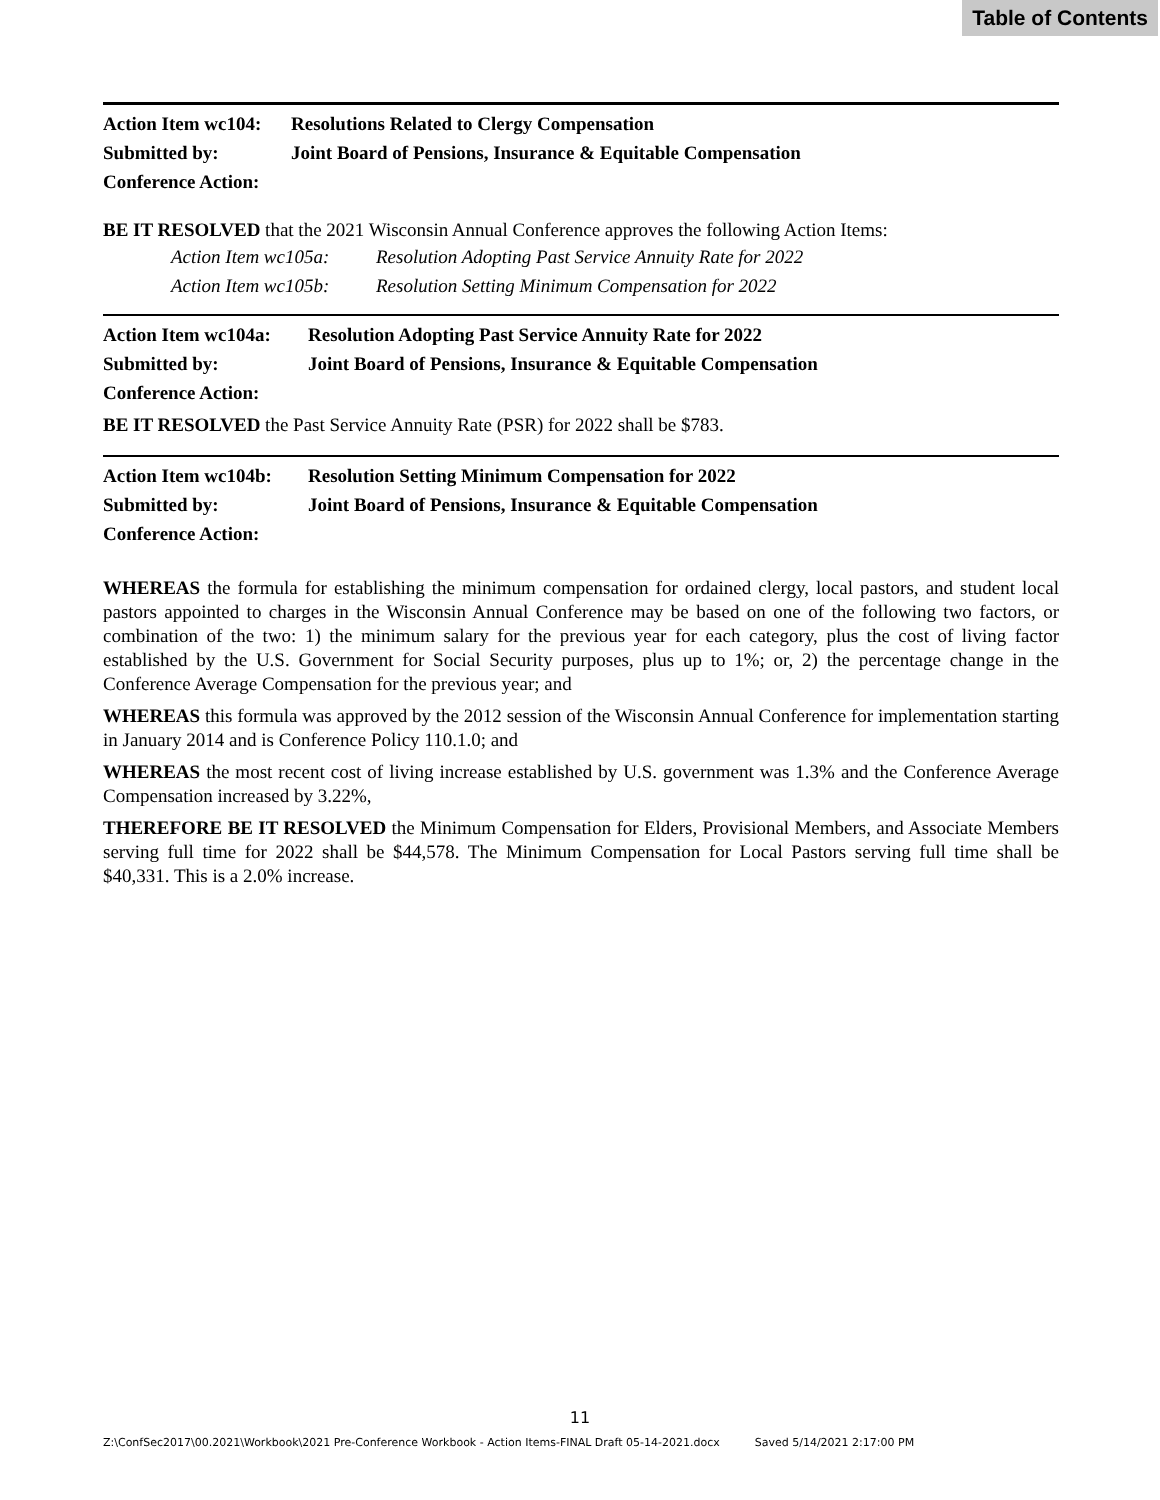Table of Contents
Action Item wc104: Resolutions Related to Clergy Compensation
Submitted by: Joint Board of Pensions, Insurance & Equitable Compensation
Conference Action:
BE IT RESOLVED that the 2021 Wisconsin Annual Conference approves the following Action Items:
Action Item wc105a: Resolution Adopting Past Service Annuity Rate for 2022
Action Item wc105b: Resolution Setting Minimum Compensation for 2022
Action Item wc104a: Resolution Adopting Past Service Annuity Rate for 2022
Submitted by: Joint Board of Pensions, Insurance & Equitable Compensation
Conference Action:
BE IT RESOLVED the Past Service Annuity Rate (PSR) for 2022 shall be $783.
Action Item wc104b: Resolution Setting Minimum Compensation for 2022
Submitted by: Joint Board of Pensions, Insurance & Equitable Compensation
Conference Action:
WHEREAS the formula for establishing the minimum compensation for ordained clergy, local pastors, and student local pastors appointed to charges in the Wisconsin Annual Conference may be based on one of the following two factors, or combination of the two: 1) the minimum salary for the previous year for each category, plus the cost of living factor established by the U.S. Government for Social Security purposes, plus up to 1%; or, 2) the percentage change in the Conference Average Compensation for the previous year; and
WHEREAS this formula was approved by the 2012 session of the Wisconsin Annual Conference for implementation starting in January 2014 and is Conference Policy 110.1.0; and
WHEREAS the most recent cost of living increase established by U.S. government was 1.3% and the Conference Average Compensation increased by 3.22%,
THEREFORE BE IT RESOLVED the Minimum Compensation for Elders, Provisional Members, and Associate Members serving full time for 2022 shall be $44,578. The Minimum Compensation for Local Pastors serving full time shall be $40,331. This is a 2.0% increase.
11
Z:\ConfSec2017\00.2021\Workbook\2021 Pre-Conference Workbook - Action Items-FINAL Draft 05-14-2021.docx Saved 5/14/2021 2:17:00 PM